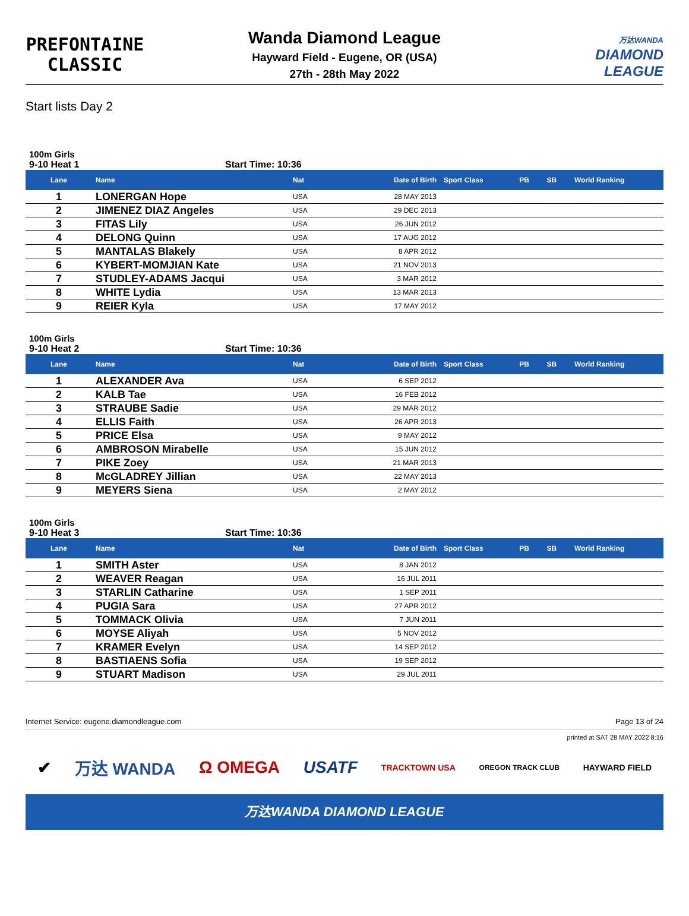PREFONTAINE
CLASSIC
Wanda Diamond League
Hayward Field - Eugene, OR (USA)
27th - 28th May 2022
万达WANDA
DIAMOND
LEAGUE
Start lists Day 2
100m Girls
9-10 Heat 1 Start Time: 10:36
| Lane | Name | Nat | Date of Birth | Sport Class | PB | SB | World Ranking |
| --- | --- | --- | --- | --- | --- | --- | --- |
| 1 | LONERGAN Hope | USA | 28 MAY 2013 | | | | |
| 2 | JIMENEZ DIAZ Angeles | USA | 29 DEC 2013 | | | | |
| 3 | FITAS Lily | USA | 26 JUN 2012 | | | | |
| 4 | DELONG Quinn | USA | 17 AUG 2012 | | | | |
| 5 | MANTALAS Blakely | USA | 8 APR 2012 | | | | |
| 6 | KYBERT-MOMJIAN Kate | USA | 21 NOV 2013 | | | | |
| 7 | STUDLEY-ADAMS Jacqui | USA | 3 MAR 2012 | | | | |
| 8 | WHITE Lydia | USA | 13 MAR 2013 | | | | |
| 9 | REIER Kyla | USA | 17 MAY 2012 | | | | |
100m Girls
9-10 Heat 2 Start Time: 10:36
| Lane | Name | Nat | Date of Birth | Sport Class | PB | SB | World Ranking |
| --- | --- | --- | --- | --- | --- | --- | --- |
| 1 | ALEXANDER Ava | USA | 6 SEP 2012 | | | | |
| 2 | KALB Tae | USA | 16 FEB 2012 | | | | |
| 3 | STRAUBE Sadie | USA | 29 MAR 2012 | | | | |
| 4 | ELLIS Faith | USA | 26 APR 2013 | | | | |
| 5 | PRICE Elsa | USA | 9 MAY 2012 | | | | |
| 6 | AMBROSON Mirabelle | USA | 15 JUN 2012 | | | | |
| 7 | PIKE Zoey | USA | 21 MAR 2013 | | | | |
| 8 | McGLADREY Jillian | USA | 22 MAY 2013 | | | | |
| 9 | MEYERS Siena | USA | 2 MAY 2012 | | | | |
100m Girls
9-10 Heat 3 Start Time: 10:36
| Lane | Name | Nat | Date of Birth | Sport Class | PB | SB | World Ranking |
| --- | --- | --- | --- | --- | --- | --- | --- |
| 1 | SMITH Aster | USA | 8 JAN 2012 | | | | |
| 2 | WEAVER Reagan | USA | 16 JUL 2011 | | | | |
| 3 | STARLIN Catharine | USA | 1 SEP 2011 | | | | |
| 4 | PUGIA Sara | USA | 27 APR 2012 | | | | |
| 5 | TOMMACK Olivia | USA | 7 JUN 2011 | | | | |
| 6 | MOYSE Aliyah | USA | 5 NOV 2012 | | | | |
| 7 | KRAMER Evelyn | USA | 14 SEP 2012 | | | | |
| 8 | BASTIAENS Sofia | USA | 19 SEP 2012 | | | | |
| 9 | STUART Madison | USA | 29 JUL 2011 | | | | |
Internet Service: eugene.diamondleague.com Page 13 of 24
printed at SAT 28 MAY 2022 8:16
✔ 万达 WANDA Ω OMEGA USATF TRACKTOWN USA OREGON TRACK CLUB HAYWARD FIELD
万达WANDA DIAMOND LEAGUE